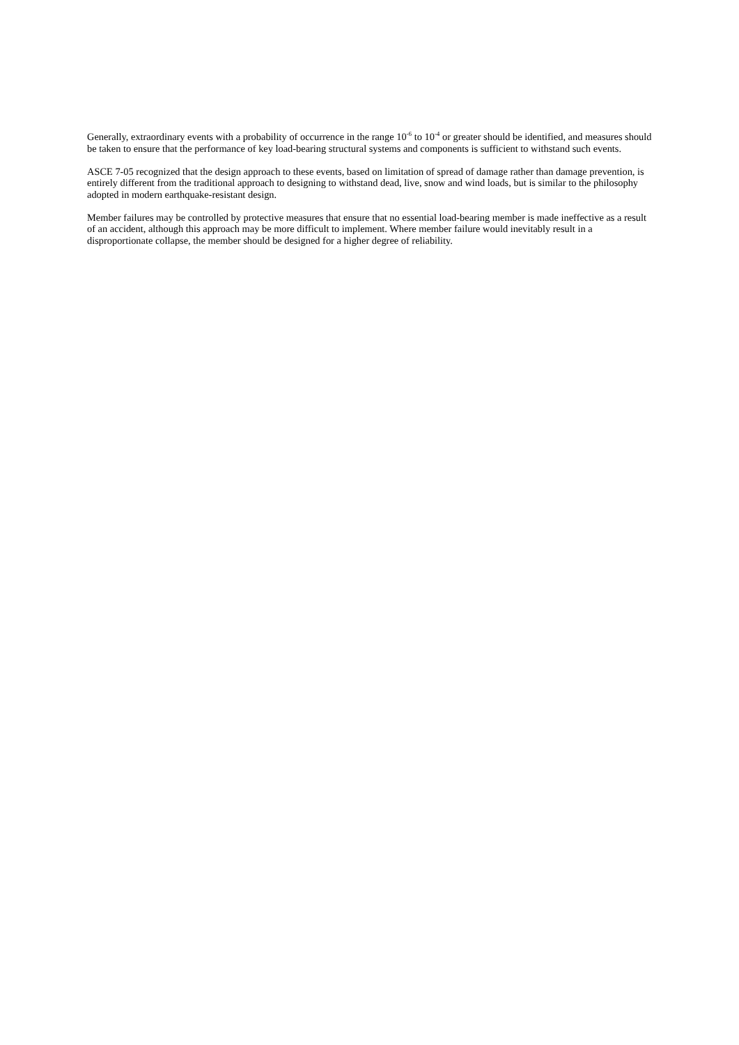Generally, extraordinary events with a probability of occurrence in the range 10<sup>-6</sup> to 10<sup>-4</sup> or greater should be identified, and measures should be taken to ensure that the performance of key load-bearing structural systems and components is sufficient to withstand such events.
ASCE 7-05 recognized that the design approach to these events, based on limitation of spread of damage rather than damage prevention, is entirely different from the traditional approach to designing to withstand dead, live, snow and wind loads, but is similar to the philosophy adopted in modern earthquake-resistant design.
Member failures may be controlled by protective measures that ensure that no essential load-bearing member is made ineffective as a result of an accident, although this approach may be more difficult to implement. Where member failure would inevitably result in a disproportionate collapse, the member should be designed for a higher degree of reliability.